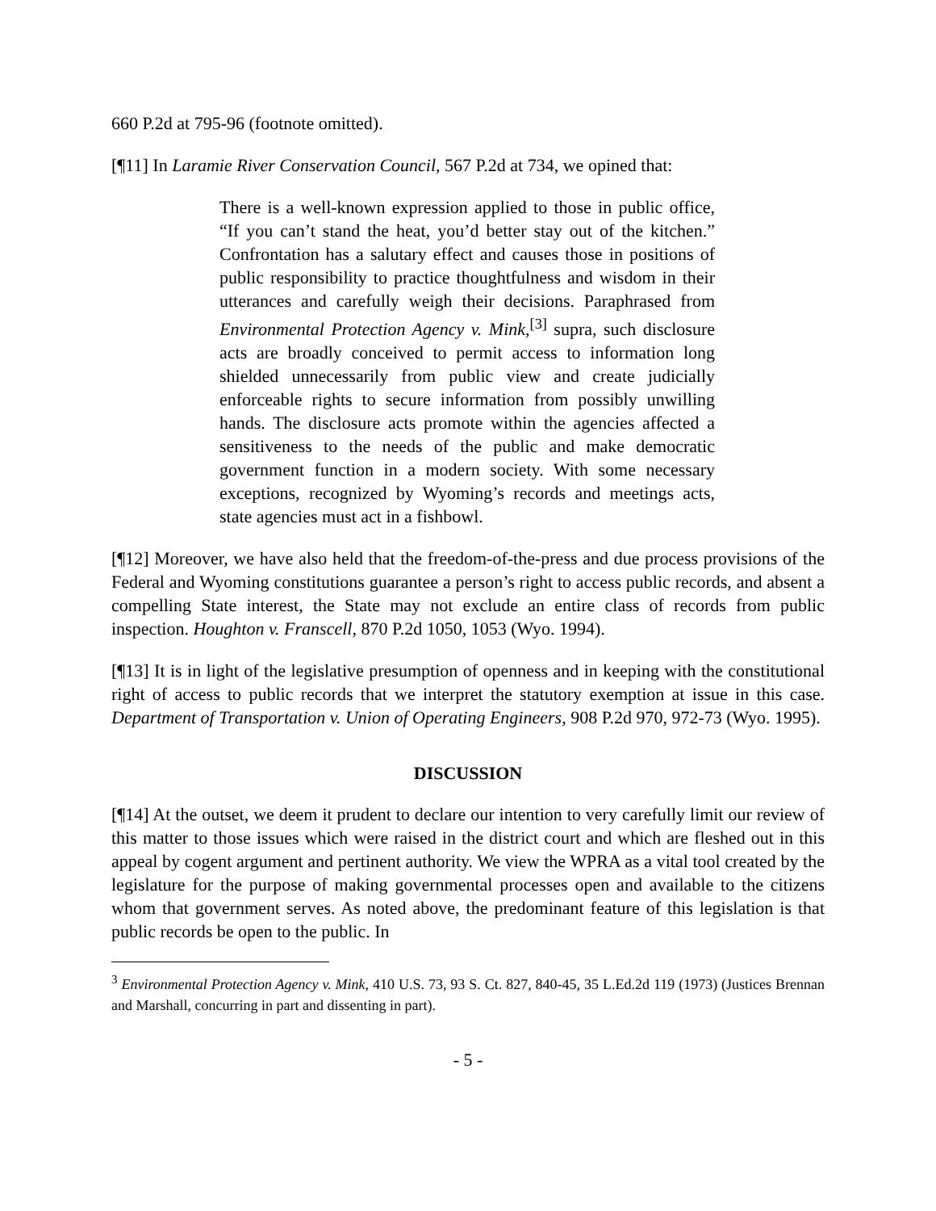660 P.2d at 795-96 (footnote omitted).
[¶11] In Laramie River Conservation Council, 567 P.2d at 734, we opined that:
There is a well-known expression applied to those in public office, “If you can’t stand the heat, you’d better stay out of the kitchen.” Confrontation has a salutary effect and causes those in positions of public responsibility to practice thoughtfulness and wisdom in their utterances and carefully weigh their decisions. Paraphrased from Environmental Protection Agency v. Mink,<sup>[3]</sup> supra, such disclosure acts are broadly conceived to permit access to information long shielded unnecessarily from public view and create judicially enforceable rights to secure information from possibly unwilling hands. The disclosure acts promote within the agencies affected a sensitiveness to the needs of the public and make democratic government function in a modern society. With some necessary exceptions, recognized by Wyoming’s records and meetings acts, state agencies must act in a fishbowl.
[¶12] Moreover, we have also held that the freedom-of-the-press and due process provisions of the Federal and Wyoming constitutions guarantee a person’s right to access public records, and absent a compelling State interest, the State may not exclude an entire class of records from public inspection. Houghton v. Franscell, 870 P.2d 1050, 1053 (Wyo. 1994).
[¶13] It is in light of the legislative presumption of openness and in keeping with the constitutional right of access to public records that we interpret the statutory exemption at issue in this case. Department of Transportation v. Union of Operating Engineers, 908 P.2d 970, 972-73 (Wyo. 1995).
DISCUSSION
[¶14] At the outset, we deem it prudent to declare our intention to very carefully limit our review of this matter to those issues which were raised in the district court and which are fleshed out in this appeal by cogent argument and pertinent authority. We view the WPRA as a vital tool created by the legislature for the purpose of making governmental processes open and available to the citizens whom that government serves. As noted above, the predominant feature of this legislation is that public records be open to the public. In
<sup>3</sup> Environmental Protection Agency v. Mink, 410 U.S. 73, 93 S. Ct. 827, 840-45, 35 L.Ed.2d 119 (1973) (Justices Brennan and Marshall, concurring in part and dissenting in part).
- 5 -